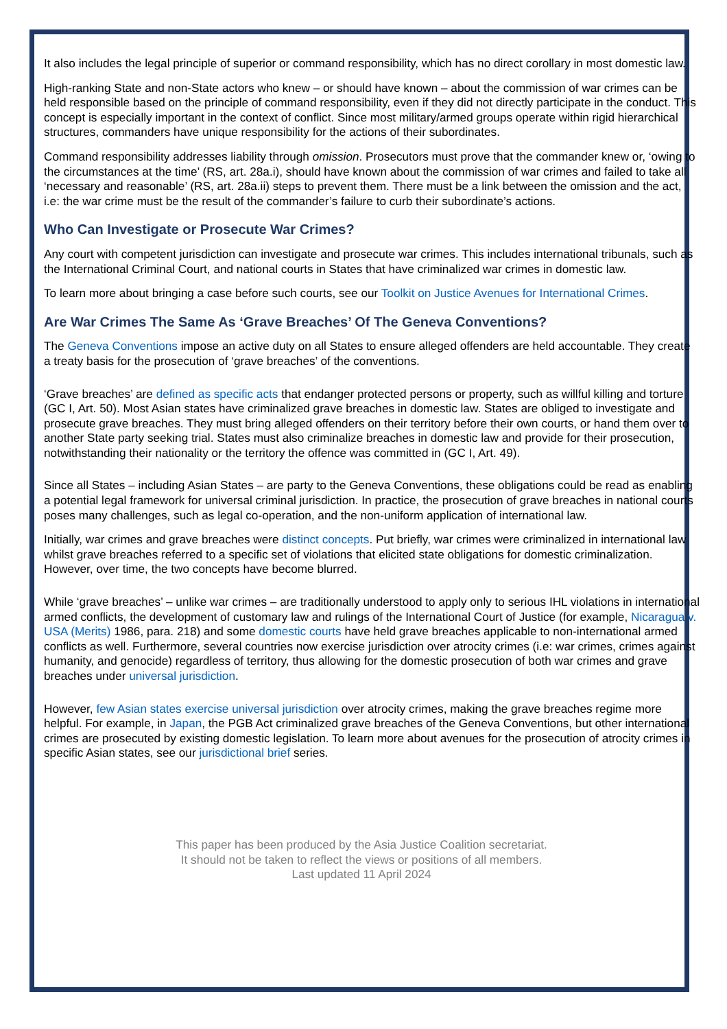It also includes the legal principle of superior or command responsibility, which has no direct corollary in most domestic law.
High-ranking State and non-State actors who knew – or should have known – about the commission of war crimes can be held responsible based on the principle of command responsibility, even if they did not directly participate in the conduct. This concept is especially important in the context of conflict. Since most military/armed groups operate within rigid hierarchical structures, commanders have unique responsibility for the actions of their subordinates.
Command responsibility addresses liability through omission. Prosecutors must prove that the commander knew or, ‘owing to the circumstances at the time’ (RS, art. 28a.i), should have known about the commission of war crimes and failed to take all ‘necessary and reasonable’ (RS, art. 28a.ii) steps to prevent them. There must be a link between the omission and the act, i.e: the war crime must be the result of the commander’s failure to curb their subordinate’s actions.
Who Can Investigate or Prosecute War Crimes?
Any court with competent jurisdiction can investigate and prosecute war crimes. This includes international tribunals, such as the International Criminal Court, and national courts in States that have criminalized war crimes in domestic law.
To learn more about bringing a case before such courts, see our Toolkit on Justice Avenues for International Crimes.
Are War Crimes The Same As ‘Grave Breaches’ Of The Geneva Conventions?
The Geneva Conventions impose an active duty on all States to ensure alleged offenders are held accountable. They create a treaty basis for the prosecution of ‘grave breaches’ of the conventions.
‘Grave breaches’ are defined as specific acts that endanger protected persons or property, such as willful killing and torture (GC I, Art. 50). Most Asian states have criminalized grave breaches in domestic law. States are obliged to investigate and prosecute grave breaches. They must bring alleged offenders on their territory before their own courts, or hand them over to another State party seeking trial. States must also criminalize breaches in domestic law and provide for their prosecution, notwithstanding their nationality or the territory the offence was committed in (GC I, Art. 49).
Since all States – including Asian States – are party to the Geneva Conventions, these obligations could be read as enabling a potential legal framework for universal criminal jurisdiction. In practice, the prosecution of grave breaches in national courts poses many challenges, such as legal co-operation, and the non-uniform application of international law.
Initially, war crimes and grave breaches were distinct concepts. Put briefly, war crimes were criminalized in international law whilst grave breaches referred to a specific set of violations that elicited state obligations for domestic criminalization. However, over time, the two concepts have become blurred.
While ‘grave breaches’ – unlike war crimes – are traditionally understood to apply only to serious IHL violations in international armed conflicts, the development of customary law and rulings of the International Court of Justice (for example, Nicaragua v. USA (Merits) 1986, para. 218) and some domestic courts have held grave breaches applicable to non-international armed conflicts as well. Furthermore, several countries now exercise jurisdiction over atrocity crimes (i.e: war crimes, crimes against humanity, and genocide) regardless of territory, thus allowing for the domestic prosecution of both war crimes and grave breaches under universal jurisdiction.
However, few Asian states exercise universal jurisdiction over atrocity crimes, making the grave breaches regime more helpful. For example, in Japan, the PGB Act criminalized grave breaches of the Geneva Conventions, but other international crimes are prosecuted by existing domestic legislation. To learn more about avenues for the prosecution of atrocity crimes in specific Asian states, see our jurisdictional brief series.
This paper has been produced by the Asia Justice Coalition secretariat.
It should not be taken to reflect the views or positions of all members.
Last updated 11 April 2024